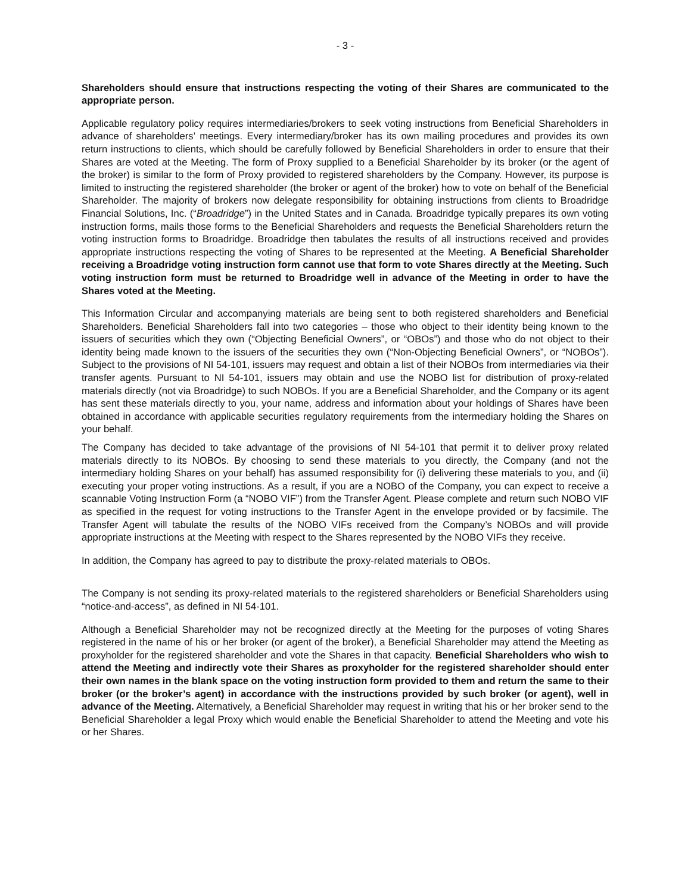- 3 -
Shareholders should ensure that instructions respecting the voting of their Shares are communicated to the appropriate person.
Applicable regulatory policy requires intermediaries/brokers to seek voting instructions from Beneficial Shareholders in advance of shareholders’ meetings. Every intermediary/broker has its own mailing procedures and provides its own return instructions to clients, which should be carefully followed by Beneficial Shareholders in order to ensure that their Shares are voted at the Meeting. The form of Proxy supplied to a Beneficial Shareholder by its broker (or the agent of the broker) is similar to the form of Proxy provided to registered shareholders by the Company. However, its purpose is limited to instructing the registered shareholder (the broker or agent of the broker) how to vote on behalf of the Beneficial Shareholder. The majority of brokers now delegate responsibility for obtaining instructions from clients to Broadridge Financial Solutions, Inc. (“Broadridge”) in the United States and in Canada. Broadridge typically prepares its own voting instruction forms, mails those forms to the Beneficial Shareholders and requests the Beneficial Shareholders return the voting instruction forms to Broadridge. Broadridge then tabulates the results of all instructions received and provides appropriate instructions respecting the voting of Shares to be represented at the Meeting. A Beneficial Shareholder receiving a Broadridge voting instruction form cannot use that form to vote Shares directly at the Meeting. Such voting instruction form must be returned to Broadridge well in advance of the Meeting in order to have the Shares voted at the Meeting.
This Information Circular and accompanying materials are being sent to both registered shareholders and Beneficial Shareholders. Beneficial Shareholders fall into two categories – those who object to their identity being known to the issuers of securities which they own (“Objecting Beneficial Owners”, or “OBOs”) and those who do not object to their identity being made known to the issuers of the securities they own (“Non-Objecting Beneficial Owners”, or “NOBOs”). Subject to the provisions of NI 54-101, issuers may request and obtain a list of their NOBOs from intermediaries via their transfer agents. Pursuant to NI 54-101, issuers may obtain and use the NOBO list for distribution of proxy-related materials directly (not via Broadridge) to such NOBOs. If you are a Beneficial Shareholder, and the Company or its agent has sent these materials directly to you, your name, address and information about your holdings of Shares have been obtained in accordance with applicable securities regulatory requirements from the intermediary holding the Shares on your behalf.
The Company has decided to take advantage of the provisions of NI 54-101 that permit it to deliver proxy related materials directly to its NOBOs. By choosing to send these materials to you directly, the Company (and not the intermediary holding Shares on your behalf) has assumed responsibility for (i) delivering these materials to you, and (ii) executing your proper voting instructions. As a result, if you are a NOBO of the Company, you can expect to receive a scannable Voting Instruction Form (a “NOBO VIF”) from the Transfer Agent. Please complete and return such NOBO VIF as specified in the request for voting instructions to the Transfer Agent in the envelope provided or by facsimile. The Transfer Agent will tabulate the results of the NOBO VIFs received from the Company’s NOBOs and will provide appropriate instructions at the Meeting with respect to the Shares represented by the NOBO VIFs they receive.
In addition, the Company has agreed to pay to distribute the proxy-related materials to OBOs.
The Company is not sending its proxy-related materials to the registered shareholders or Beneficial Shareholders using “notice-and-access”, as defined in NI 54-101.
Although a Beneficial Shareholder may not be recognized directly at the Meeting for the purposes of voting Shares registered in the name of his or her broker (or agent of the broker), a Beneficial Shareholder may attend the Meeting as proxyholder for the registered shareholder and vote the Shares in that capacity. Beneficial Shareholders who wish to attend the Meeting and indirectly vote their Shares as proxyholder for the registered shareholder should enter their own names in the blank space on the voting instruction form provided to them and return the same to their broker (or the broker’s agent) in accordance with the instructions provided by such broker (or agent), well in advance of the Meeting. Alternatively, a Beneficial Shareholder may request in writing that his or her broker send to the Beneficial Shareholder a legal Proxy which would enable the Beneficial Shareholder to attend the Meeting and vote his or her Shares.